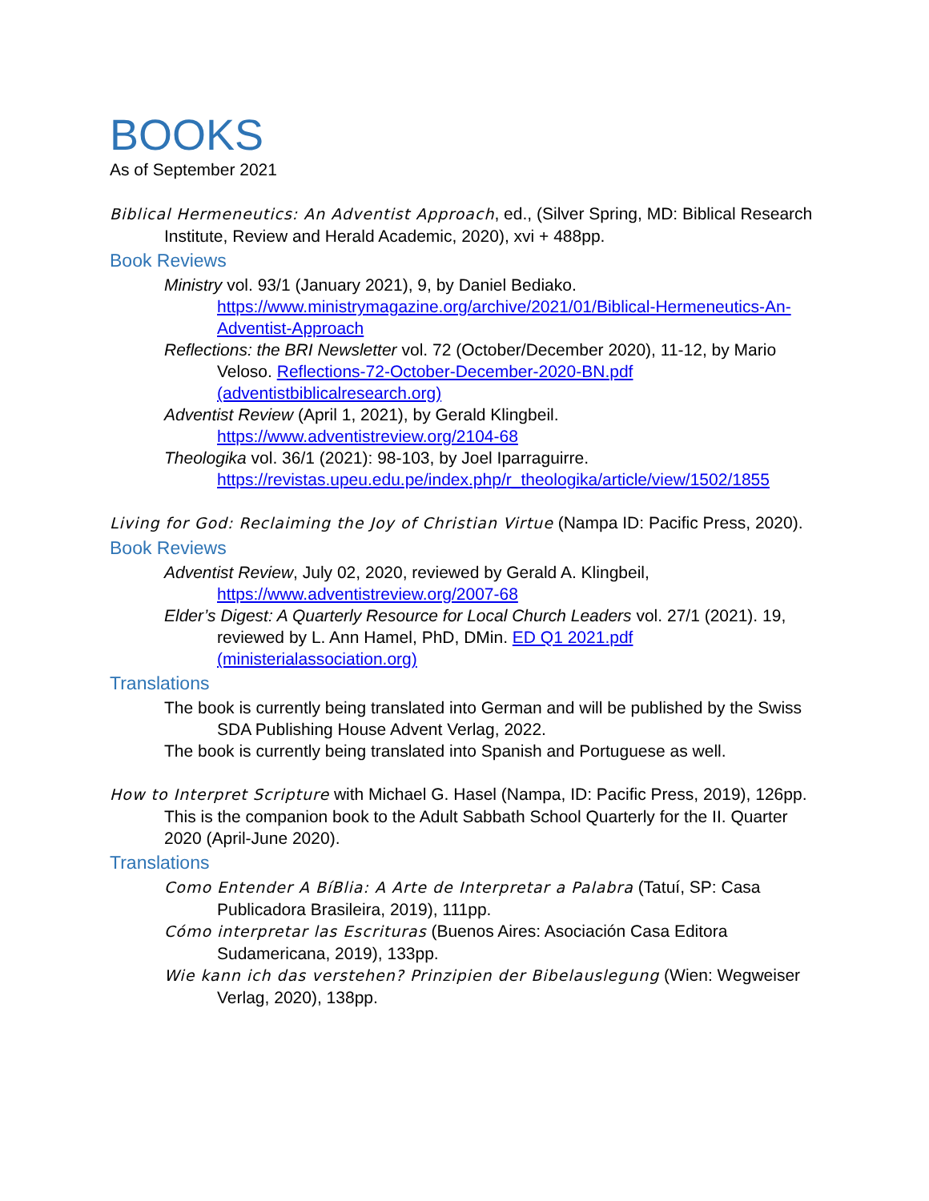BOOKS
As of September 2021
Biblical Hermeneutics: An Adventist Approach, ed., (Silver Spring, MD: Biblical Research Institute, Review and Herald Academic, 2020), xvi + 488pp.
Book Reviews
Ministry vol. 93/1 (January 2021), 9, by Daniel Bediako. https://www.ministrymagazine.org/archive/2021/01/Biblical-Hermeneutics-An-Adventist-Approach
Reflections: the BRI Newsletter vol. 72 (October/December 2020), 11-12, by Mario Veloso. Reflections-72-October-December-2020-BN.pdf (adventistbiblicalresearch.org)
Adventist Review (April 1, 2021), by Gerald Klingbeil. https://www.adventistreview.org/2104-68
Theologika vol. 36/1 (2021): 98-103, by Joel Iparraguirre. https://revistas.upeu.edu.pe/index.php/r_theologika/article/view/1502/1855
Living for God: Reclaiming the Joy of Christian Virtue (Nampa ID: Pacific Press, 2020).
Book Reviews
Adventist Review, July 02, 2020, reviewed by Gerald A. Klingbeil, https://www.adventistreview.org/2007-68
Elder’s Digest: A Quarterly Resource for Local Church Leaders vol. 27/1 (2021). 19, reviewed by L. Ann Hamel, PhD, DMin. ED Q1 2021.pdf (ministerialassociation.org)
Translations
The book is currently being translated into German and will be published by the Swiss SDA Publishing House Advent Verlag, 2022.
The book is currently being translated into Spanish and Portuguese as well.
How to Interpret Scripture with Michael G. Hasel (Nampa, ID: Pacific Press, 2019), 126pp. This is the companion book to the Adult Sabbath School Quarterly for the II. Quarter 2020 (April-June 2020).
Translations
Como Entender A BíBlia: A Arte de Interpretar a Palabra (Tatuí, SP: Casa Publicadora Brasileira, 2019), 111pp.
Cómo interpretar las Escrituras (Buenos Aires: Asociación Casa Editora Sudamericana, 2019), 133pp.
Wie kann ich das verstehen? Prinzipien der Bibelauslegung (Wien: Wegweiser Verlag, 2020), 138pp.